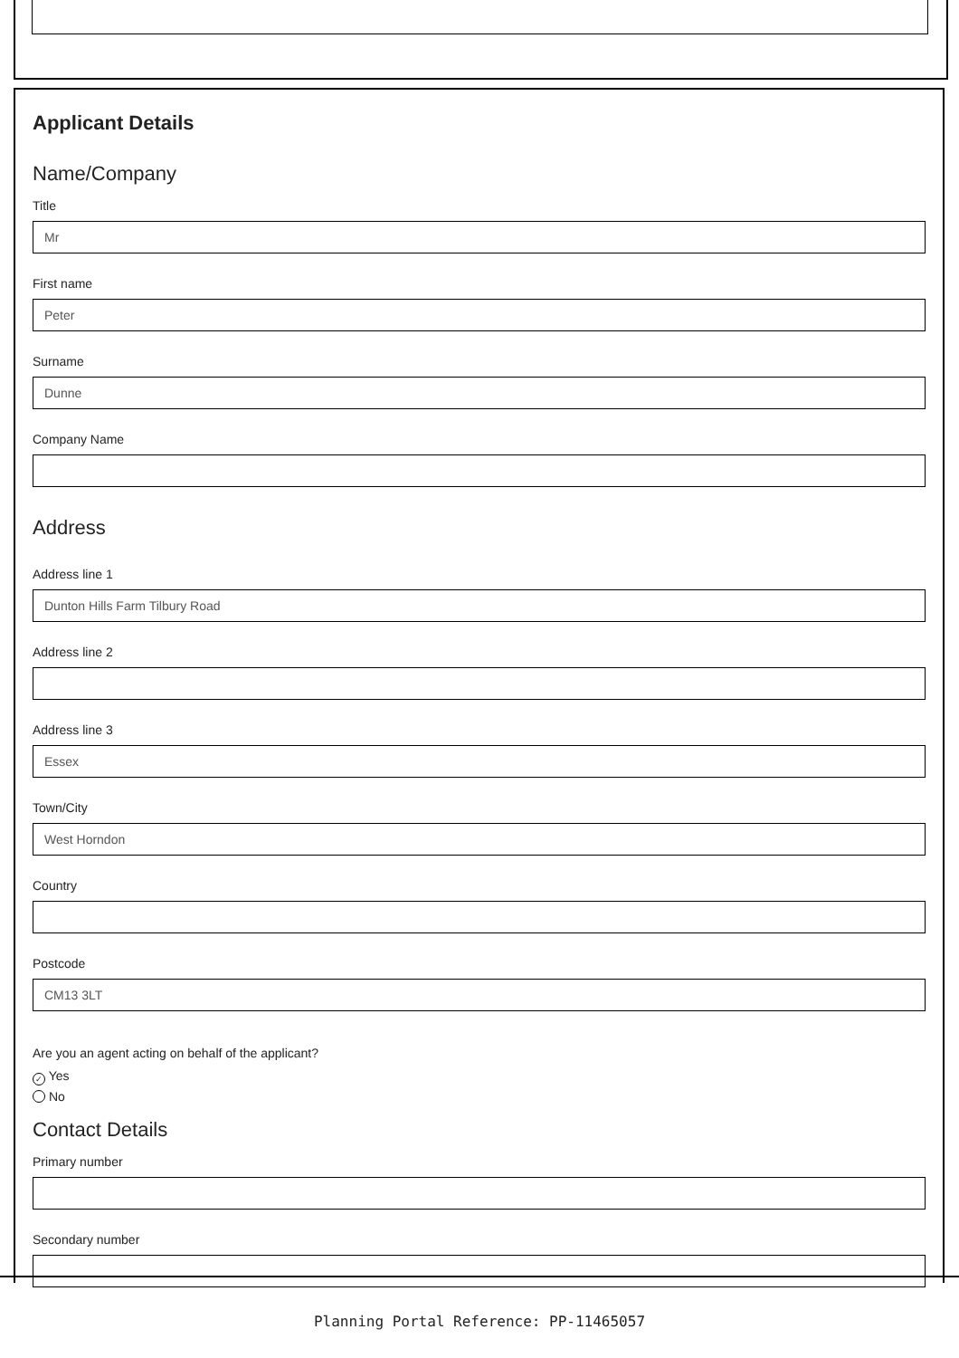Applicant Details
Name/Company
Title
Mr
First name
Peter
Surname
Dunne
Company Name
Address
Address line 1
Dunton Hills Farm Tilbury Road
Address line 2
Address line 3
Essex
Town/City
West Horndon
Country
Postcode
CM13 3LT
Are you an agent acting on behalf of the applicant?
✓ Yes
No
Contact Details
Primary number
Secondary number
Planning Portal Reference: PP-11465057